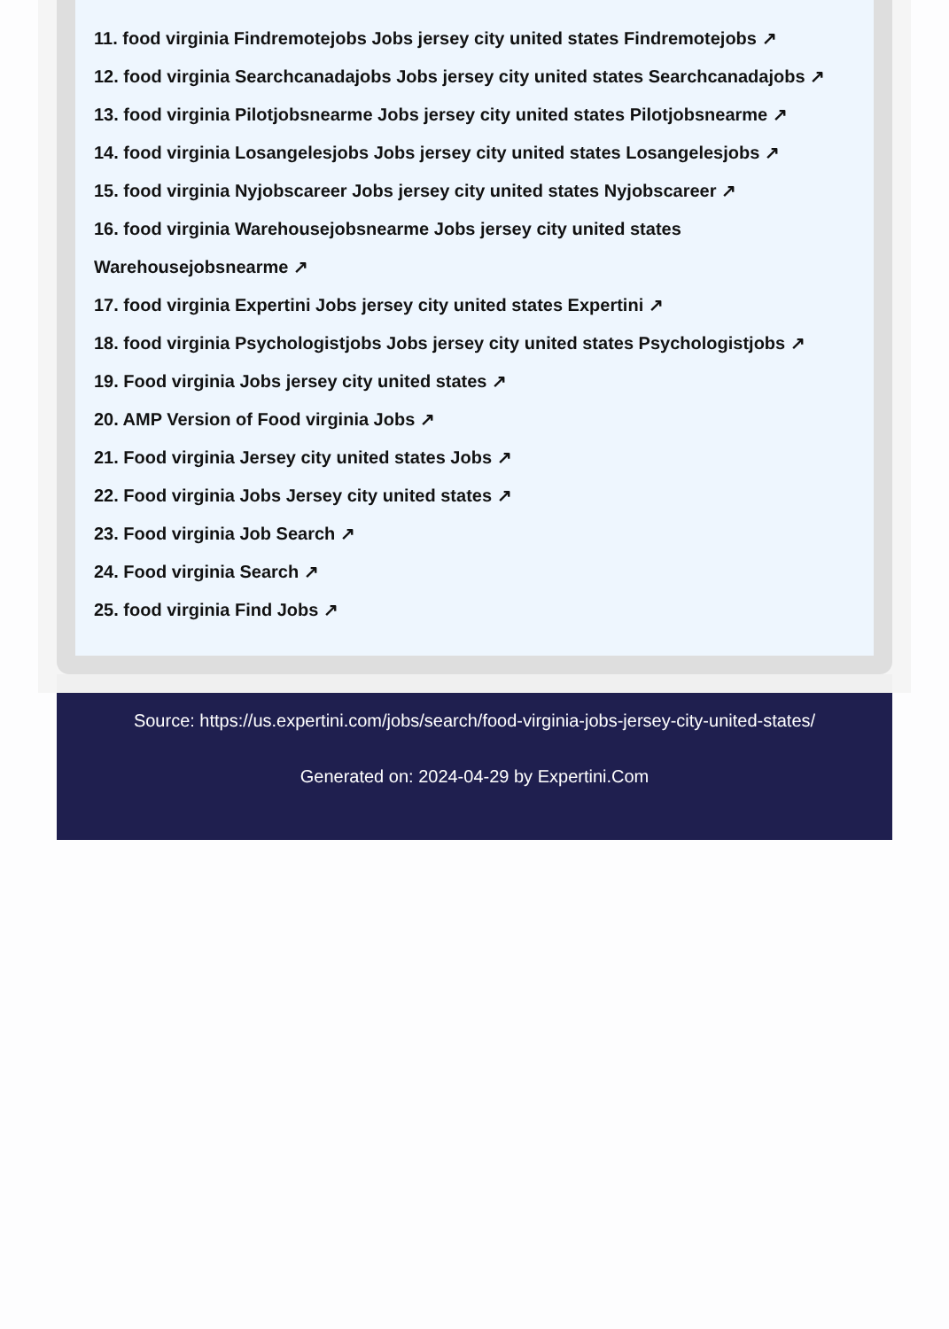11. food virginia Findremotejobs Jobs jersey city united states Findremotejobs ↗
12. food virginia Searchcanadajobs Jobs jersey city united states Searchcanadajobs ↗
13. food virginia Pilotjobsnearme Jobs jersey city united states Pilotjobsnearme ↗
14. food virginia Losangelesjobs Jobs jersey city united states Losangelesjobs ↗
15. food virginia Nyjobscareer Jobs jersey city united states Nyjobscareer ↗
16. food virginia Warehousejobsnearme Jobs jersey city united states
Warehousejobsnearme ↗
17. food virginia Expertini Jobs jersey city united states Expertini ↗
18. food virginia Psychologistjobs Jobs jersey city united states Psychologistjobs ↗
19. Food virginia Jobs jersey city united states ↗
20. AMP Version of Food virginia Jobs ↗
21. Food virginia Jersey city united states Jobs ↗
22. Food virginia Jobs Jersey city united states ↗
23. Food virginia Job Search ↗
24. Food virginia Search ↗
25. food virginia Find Jobs ↗
Source: https://us.expertini.com/jobs/search/food-virginia-jobs-jersey-city-united-states/
Generated on: 2024-04-29 by Expertini.Com